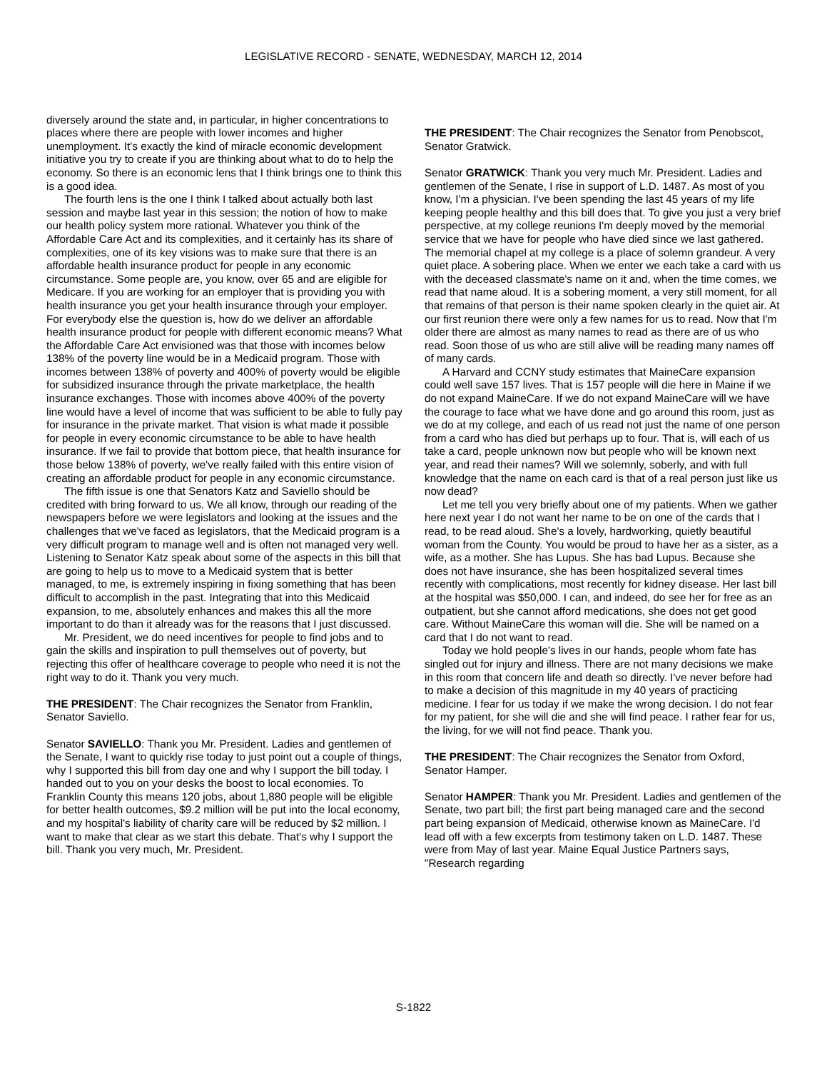LEGISLATIVE RECORD - SENATE, WEDNESDAY, MARCH 12, 2014
diversely around the state and, in particular, in higher concentrations to places where there are people with lower incomes and higher unemployment. It's exactly the kind of miracle economic development initiative you try to create if you are thinking about what to do to help the economy. So there is an economic lens that I think brings one to think this is a good idea.
The fourth lens is the one I think I talked about actually both last session and maybe last year in this session; the notion of how to make our health policy system more rational. Whatever you think of the Affordable Care Act and its complexities, and it certainly has its share of complexities, one of its key visions was to make sure that there is an affordable health insurance product for people in any economic circumstance. Some people are, you know, over 65 and are eligible for Medicare. If you are working for an employer that is providing you with health insurance you get your health insurance through your employer. For everybody else the question is, how do we deliver an affordable health insurance product for people with different economic means? What the Affordable Care Act envisioned was that those with incomes below 138% of the poverty line would be in a Medicaid program. Those with incomes between 138% of poverty and 400% of poverty would be eligible for subsidized insurance through the private marketplace, the health insurance exchanges. Those with incomes above 400% of the poverty line would have a level of income that was sufficient to be able to fully pay for insurance in the private market. That vision is what made it possible for people in every economic circumstance to be able to have health insurance. If we fail to provide that bottom piece, that health insurance for those below 138% of poverty, we've really failed with this entire vision of creating an affordable product for people in any economic circumstance.
The fifth issue is one that Senators Katz and Saviello should be credited with bring forward to us. We all know, through our reading of the newspapers before we were legislators and looking at the issues and the challenges that we've faced as legislators, that the Medicaid program is a very difficult program to manage well and is often not managed very well. Listening to Senator Katz speak about some of the aspects in this bill that are going to help us to move to a Medicaid system that is better managed, to me, is extremely inspiring in fixing something that has been difficult to accomplish in the past. Integrating that into this Medicaid expansion, to me, absolutely enhances and makes this all the more important to do than it already was for the reasons that I just discussed.
Mr. President, we do need incentives for people to find jobs and to gain the skills and inspiration to pull themselves out of poverty, but rejecting this offer of healthcare coverage to people who need it is not the right way to do it. Thank you very much.
THE PRESIDENT: The Chair recognizes the Senator from Franklin, Senator Saviello.
Senator SAVIELLO: Thank you Mr. President. Ladies and gentlemen of the Senate, I want to quickly rise today to just point out a couple of things, why I supported this bill from day one and why I support the bill today. I handed out to you on your desks the boost to local economies. To Franklin County this means 120 jobs, about 1,880 people will be eligible for better health outcomes, $9.2 million will be put into the local economy, and my hospital's liability of charity care will be reduced by $2 million. I want to make that clear as we start this debate. That's why I support the bill. Thank you very much, Mr. President.
THE PRESIDENT: The Chair recognizes the Senator from Penobscot, Senator Gratwick.
Senator GRATWICK: Thank you very much Mr. President. Ladies and gentlemen of the Senate, I rise in support of L.D. 1487. As most of you know, I'm a physician. I've been spending the last 45 years of my life keeping people healthy and this bill does that. To give you just a very brief perspective, at my college reunions I'm deeply moved by the memorial service that we have for people who have died since we last gathered. The memorial chapel at my college is a place of solemn grandeur. A very quiet place. A sobering place. When we enter we each take a card with us with the deceased classmate's name on it and, when the time comes, we read that name aloud. It is a sobering moment, a very still moment, for all that remains of that person is their name spoken clearly in the quiet air. At our first reunion there were only a few names for us to read. Now that I'm older there are almost as many names to read as there are of us who read. Soon those of us who are still alive will be reading many names off of many cards.
A Harvard and CCNY study estimates that MaineCare expansion could well save 157 lives. That is 157 people will die here in Maine if we do not expand MaineCare. If we do not expand MaineCare will we have the courage to face what we have done and go around this room, just as we do at my college, and each of us read not just the name of one person from a card who has died but perhaps up to four. That is, will each of us take a card, people unknown now but people who will be known next year, and read their names? Will we solemnly, soberly, and with full knowledge that the name on each card is that of a real person just like us now dead?
Let me tell you very briefly about one of my patients. When we gather here next year I do not want her name to be on one of the cards that I read, to be read aloud. She's a lovely, hardworking, quietly beautiful woman from the County. You would be proud to have her as a sister, as a wife, as a mother. She has Lupus. She has bad Lupus. Because she does not have insurance, she has been hospitalized several times recently with complications, most recently for kidney disease. Her last bill at the hospital was $50,000. I can, and indeed, do see her for free as an outpatient, but she cannot afford medications, she does not get good care. Without MaineCare this woman will die. She will be named on a card that I do not want to read.
Today we hold people's lives in our hands, people whom fate has singled out for injury and illness. There are not many decisions we make in this room that concern life and death so directly. I've never before had to make a decision of this magnitude in my 40 years of practicing medicine. I fear for us today if we make the wrong decision. I do not fear for my patient, for she will die and she will find peace. I rather fear for us, the living, for we will not find peace. Thank you.
THE PRESIDENT: The Chair recognizes the Senator from Oxford, Senator Hamper.
Senator HAMPER: Thank you Mr. President. Ladies and gentlemen of the Senate, two part bill; the first part being managed care and the second part being expansion of Medicaid, otherwise known as MaineCare. I'd lead off with a few excerpts from testimony taken on L.D. 1487. These were from May of last year. Maine Equal Justice Partners says, "Research regarding
S-1822